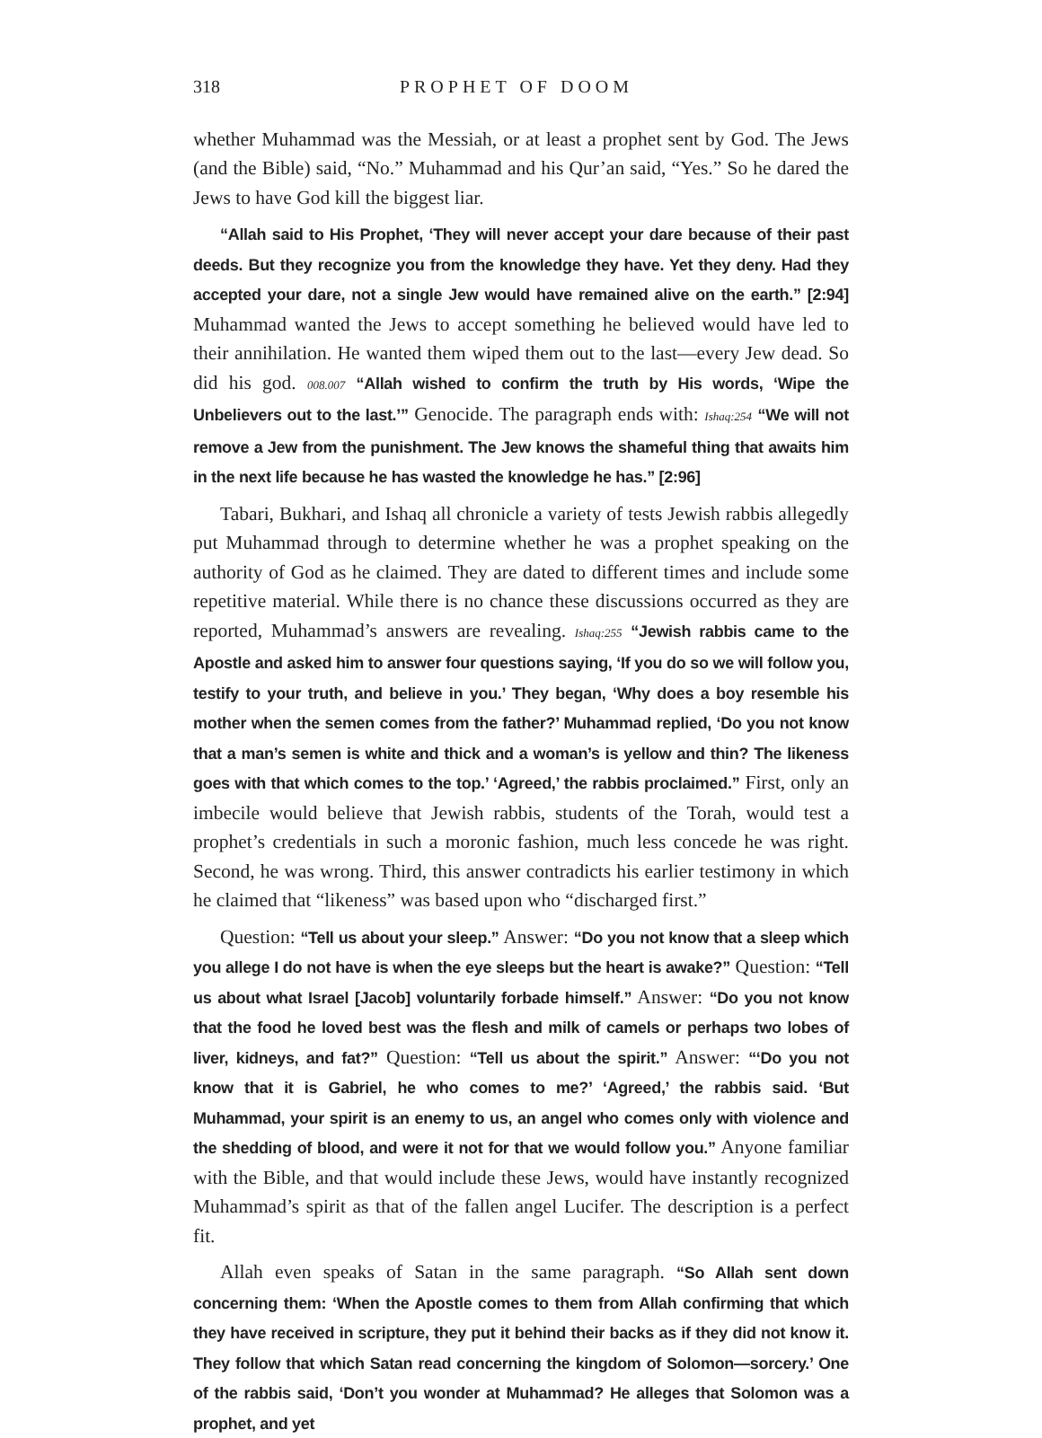318 PROPHET OF DOOM
whether Muhammad was the Messiah, or at least a prophet sent by God. The Jews (and the Bible) said, “No.” Muhammad and his Qur’an said, “Yes.” So he dared the Jews to have God kill the biggest liar.
“Allah said to His Prophet, ‘They will never accept your dare because of their past deeds. But they recognize you from the knowledge they have. Yet they deny. Had they accepted your dare, not a single Jew would have remained alive on the earth.” [2:94] Muhammad wanted the Jews to accept something he believed would have led to their annihilation. He wanted them wiped them out to the last—every Jew dead. So did his god. 008.007 “Allah wished to confirm the truth by His words, ‘Wipe the Unbelievers out to the last.’” Genocide. The paragraph ends with: Ishaq:254 “We will not remove a Jew from the punishment. The Jew knows the shameful thing that awaits him in the next life because he has wasted the knowledge he has.” [2:96]
Tabari, Bukhari, and Ishaq all chronicle a variety of tests Jewish rabbis allegedly put Muhammad through to determine whether he was a prophet speaking on the authority of God as he claimed. They are dated to different times and include some repetitive material. While there is no chance these discussions occurred as they are reported, Muhammad’s answers are revealing. Ishaq:255 “Jewish rabbis came to the Apostle and asked him to answer four questions saying, ‘If you do so we will follow you, testify to your truth, and believe in you.’ They began, ‘Why does a boy resemble his mother when the semen comes from the father?’ Muhammad replied, ‘Do you not know that a man’s semen is white and thick and a woman’s is yellow and thin? The likeness goes with that which comes to the top.’ ‘Agreed,’ the rabbis proclaimed.” First, only an imbecile would believe that Jewish rabbis, students of the Torah, would test a prophet’s credentials in such a moronic fashion, much less concede he was right. Second, he was wrong. Third, this answer contradicts his earlier testimony in which he claimed that “likeness” was based upon who “discharged first.”
Question: “Tell us about your sleep.” Answer: “Do you not know that a sleep which you allege I do not have is when the eye sleeps but the heart is awake?” Question: “Tell us about what Israel [Jacob] voluntarily forbade himself.” Answer: “Do you not know that the food he loved best was the flesh and milk of camels or perhaps two lobes of liver, kidneys, and fat?” Question: “Tell us about the spirit.” Answer: “‘Do you not know that it is Gabriel, he who comes to me?’ ‘Agreed,’ the rabbis said. ‘But Muhammad, your spirit is an enemy to us, an angel who comes only with violence and the shedding of blood, and were it not for that we would follow you.” Anyone familiar with the Bible, and that would include these Jews, would have instantly recognized Muhammad’s spirit as that of the fallen angel Lucifer. The description is a perfect fit.
Allah even speaks of Satan in the same paragraph. “So Allah sent down concerning them: ‘When the Apostle comes to them from Allah confirming that which they have received in scripture, they put it behind their backs as if they did not know it. They follow that which Satan read concerning the kingdom of Solomon—sorcery.’ One of the rabbis said, ‘Don’t you wonder at Muhammad? He alleges that Solomon was a prophet, and yet